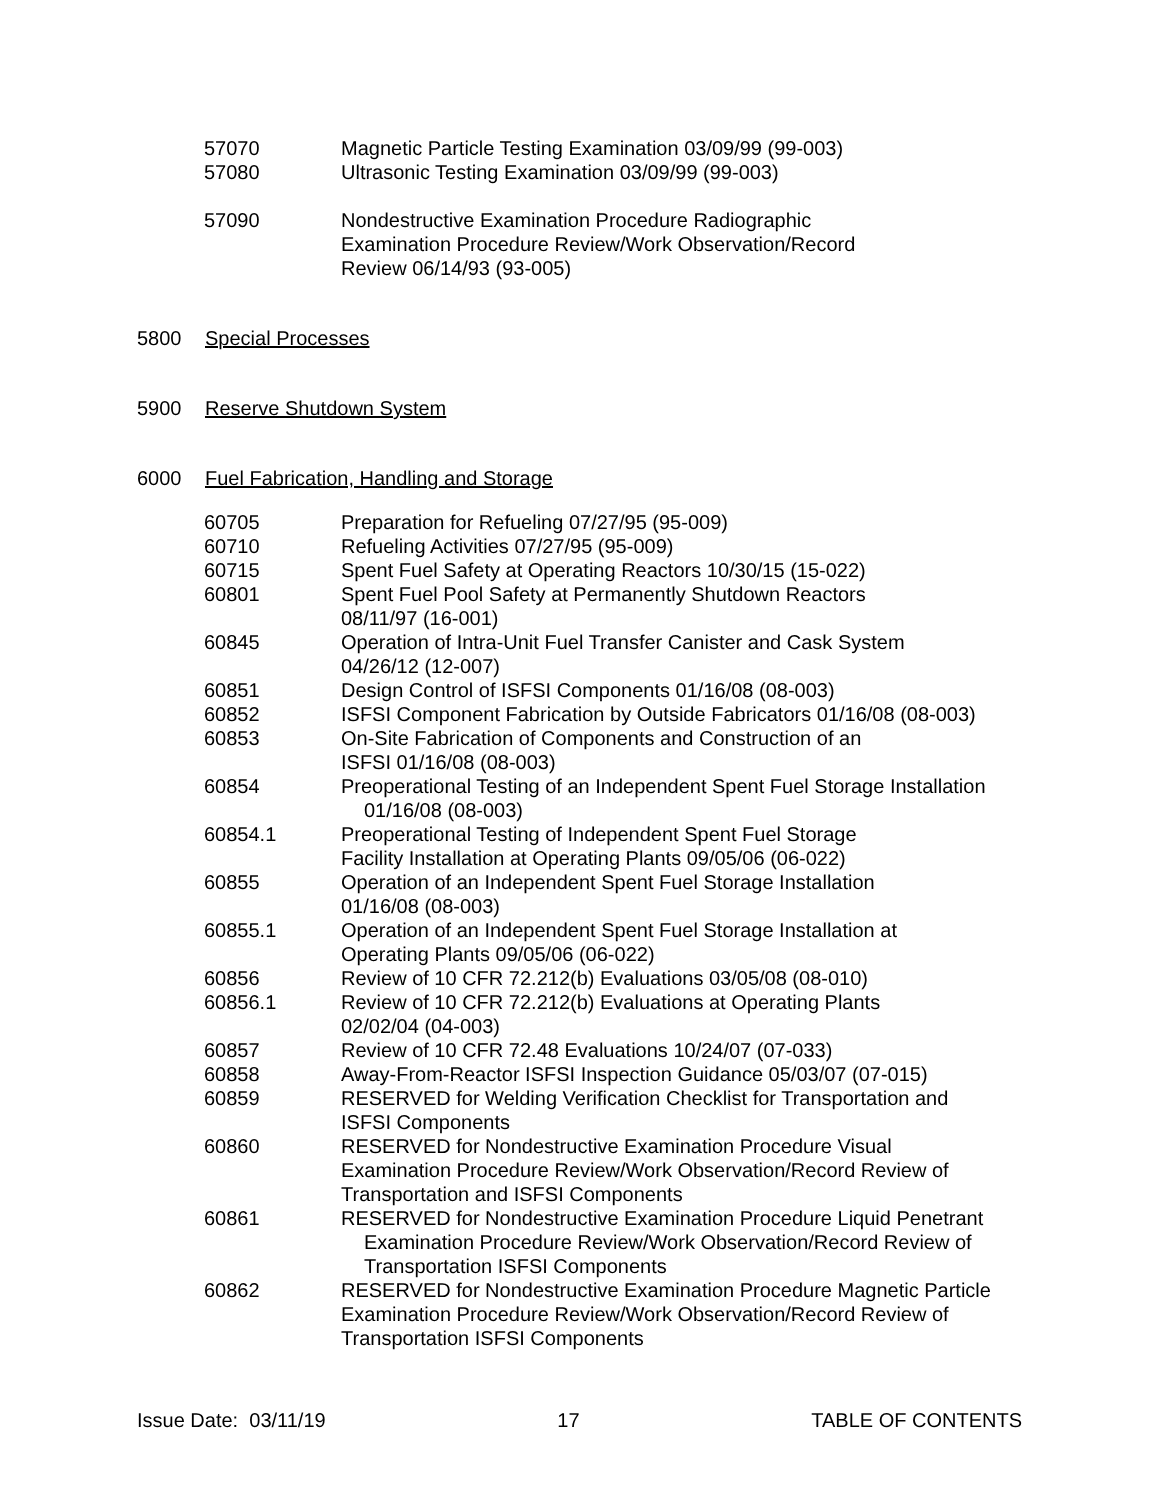57070 Magnetic Particle Testing Examination 03/09/99 (99-003)
57080 Ultrasonic Testing Examination 03/09/99 (99-003)
57090 Nondestructive Examination Procedure Radiographic
Examination Procedure Review/Work Observation/Record
Review 06/14/93 (93-005)
5800 Special Processes
5900 Reserve Shutdown System
6000 Fuel Fabrication, Handling and Storage
60705 Preparation for Refueling 07/27/95 (95-009)
60710 Refueling Activities 07/27/95 (95-009)
60715 Spent Fuel Safety at Operating Reactors 10/30/15 (15-022)
60801 Spent Fuel Pool Safety at Permanently Shutdown Reactors
08/11/97 (16-001)
60845 Operation of Intra-Unit Fuel Transfer Canister and Cask System
04/26/12 (12-007)
60851 Design Control of ISFSI Components 01/16/08 (08-003)
60852 ISFSI Component Fabrication by Outside Fabricators 01/16/08 (08-003)
60853 On-Site Fabrication of Components and Construction of an
ISFSI 01/16/08 (08-003)
60854 Preoperational Testing of an Independent Spent Fuel Storage Installation
01/16/08 (08-003)
60854.1 Preoperational Testing of Independent Spent Fuel Storage
Facility Installation at Operating Plants 09/05/06 (06-022)
60855 Operation of an Independent Spent Fuel Storage Installation
01/16/08 (08-003)
60855.1 Operation of an Independent Spent Fuel Storage Installation at
Operating Plants 09/05/06 (06-022)
60856 Review of 10 CFR 72.212(b) Evaluations 03/05/08 (08-010)
60856.1 Review of 10 CFR 72.212(b) Evaluations at Operating Plants
02/02/04 (04-003)
60857 Review of 10 CFR 72.48 Evaluations 10/24/07 (07-033)
60858 Away-From-Reactor ISFSI Inspection Guidance 05/03/07 (07-015)
60859 RESERVED for Welding Verification Checklist for Transportation and
ISFSI Components
60860 RESERVED for Nondestructive Examination Procedure Visual
Examination Procedure Review/Work Observation/Record Review of
Transportation and ISFSI Components
60861 RESERVED for Nondestructive Examination Procedure Liquid Penetrant
Examination Procedure Review/Work Observation/Record Review of
Transportation ISFSI Components
60862 RESERVED for Nondestructive Examination Procedure Magnetic Particle
Examination Procedure Review/Work Observation/Record Review of
Transportation ISFSI Components
Issue Date: 03/11/19 17 TABLE OF CONTENTS